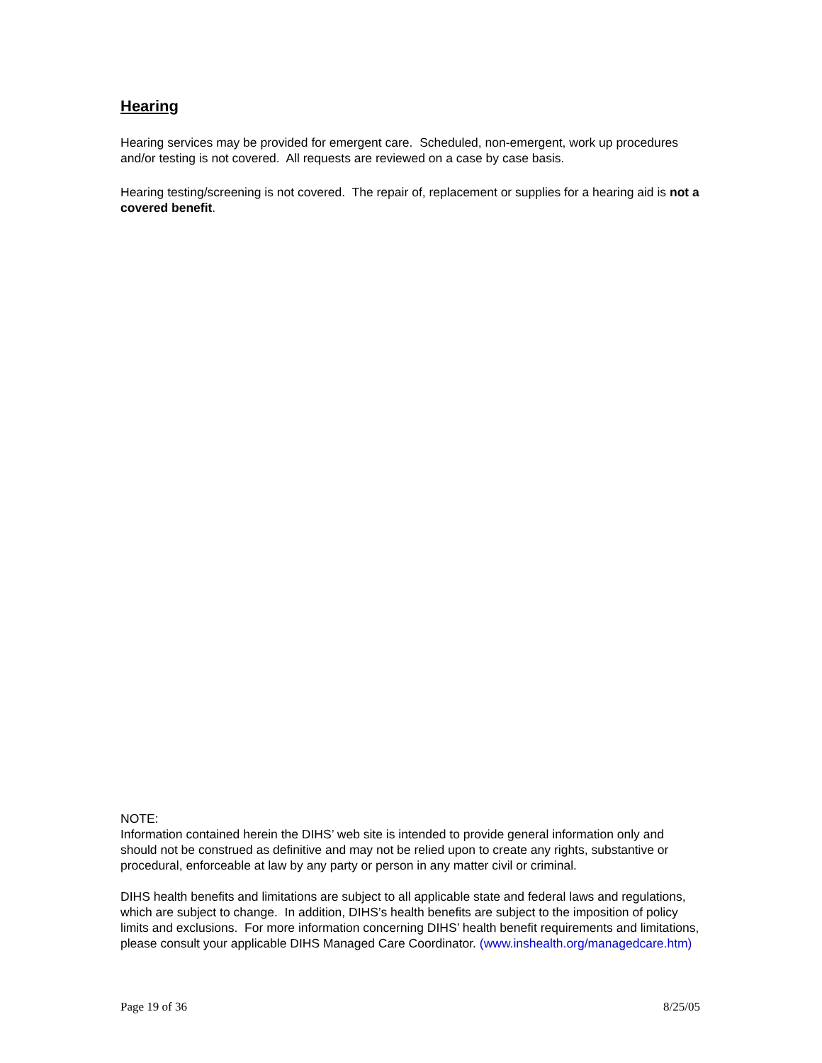Hearing
Hearing services may be provided for emergent care. Scheduled, non-emergent, work up procedures and/or testing is not covered. All requests are reviewed on a case by case basis.
Hearing testing/screening is not covered. The repair of, replacement or supplies for a hearing aid is not a covered benefit.
NOTE:
Information contained herein the DIHS’ web site is intended to provide general information only and should not be construed as definitive and may not be relied upon to create any rights, substantive or procedural, enforceable at law by any party or person in any matter civil or criminal.
DIHS health benefits and limitations are subject to all applicable state and federal laws and regulations, which are subject to change. In addition, DIHS’s health benefits are subject to the imposition of policy limits and exclusions. For more information concerning DIHS’ health benefit requirements and limitations, please consult your applicable DIHS Managed Care Coordinator. (www.inshealth.org/managedcare.htm)
Page 19 of 36 8/25/05